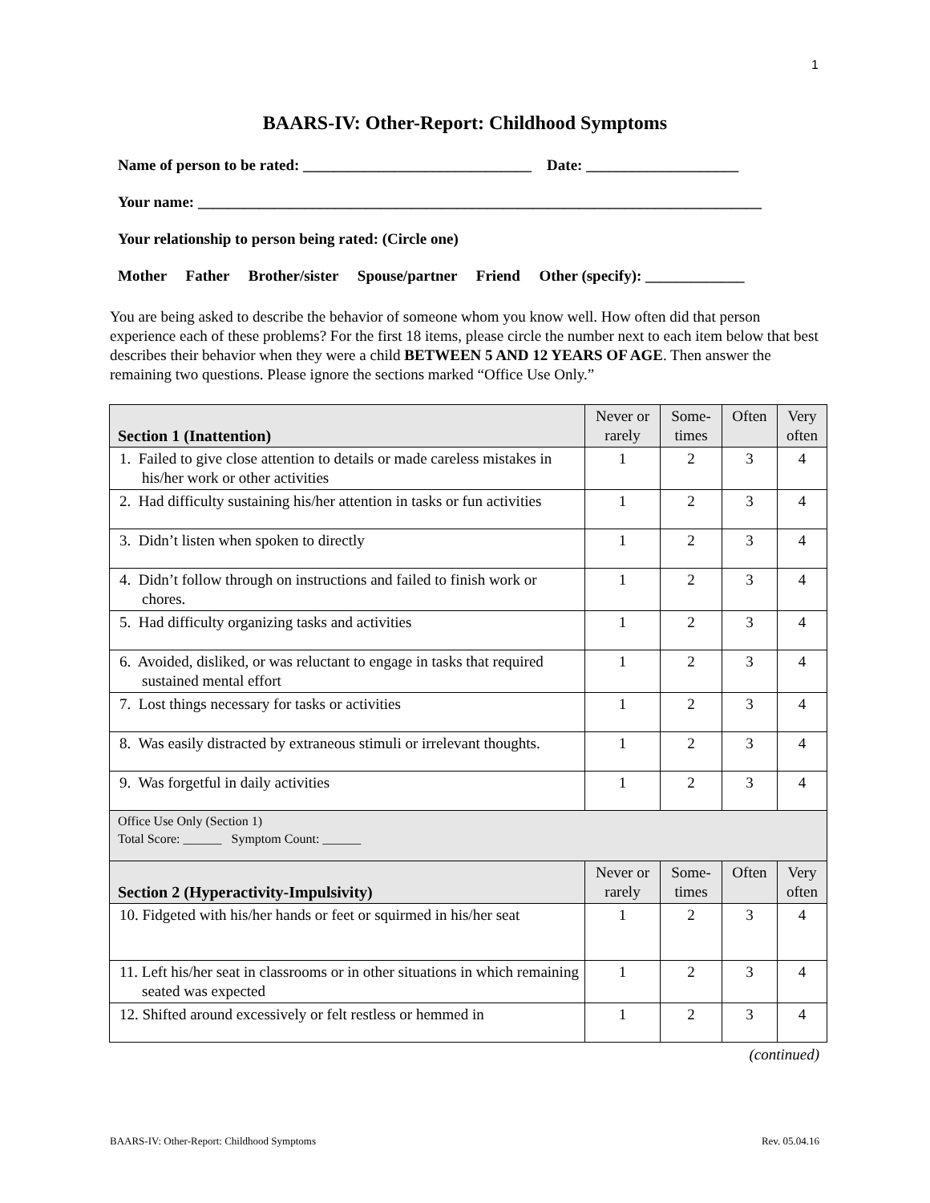1
BAARS-IV: Other-Report: Childhood Symptoms
Name of person to be rated: ______________________________ Date: ____________________
Your name: __________________________________________________________________________
Your relationship to person being rated: (Circle one)
Mother Father Brother/sister Spouse/partner Friend Other (specify): _____________
You are being asked to describe the behavior of someone whom you know well. How often did that person experience each of these problems? For the first 18 items, please circle the number next to each item below that best describes their behavior when they were a child BETWEEN 5 AND 12 YEARS OF AGE. Then answer the remaining two questions. Please ignore the sections marked “Office Use Only.”
| Section 1 (Inattention) | Never or rarely | Some-times | Often | Very often |
| 1. Failed to give close attention to details or made careless mistakes in his/her work or other activities | 1 | 2 | 3 | 4 |
| 2. Had difficulty sustaining his/her attention in tasks or fun activities | 1 | 2 | 3 | 4 |
| 3. Didn’t listen when spoken to directly | 1 | 2 | 3 | 4 |
| 4. Didn’t follow through on instructions and failed to finish work or chores. | 1 | 2 | 3 | 4 |
| 5. Had difficulty organizing tasks and activities | 1 | 2 | 3 | 4 |
| 6. Avoided, disliked, or was reluctant to engage in tasks that required sustained mental effort | 1 | 2 | 3 | 4 |
| 7. Lost things necessary for tasks or activities | 1 | 2 | 3 | 4 |
| 8. Was easily distracted by extraneous stimuli or irrelevant thoughts. | 1 | 2 | 3 | 4 |
| 9. Was forgetful in daily activities | 1 | 2 | 3 | 4 |
| Office Use Only (Section 1) Total Score: ______ Symptom Count: ______ | | | | |
| Section 2 (Hyperactivity-Impulsivity) | Never or rarely | Some-times | Often | Very often |
| 10. Fidgeted with his/her hands or feet or squirmed in his/her seat | 1 | 2 | 3 | 4 |
| 11. Left his/her seat in classrooms or in other situations in which remaining seated was expected | 1 | 2 | 3 | 4 |
| 12. Shifted around excessively or felt restless or hemmed in | 1 | 2 | 3 | 4 |
(continued)
BAARS-IV: Other-Report: Childhood Symptoms Rev. 05.04.16